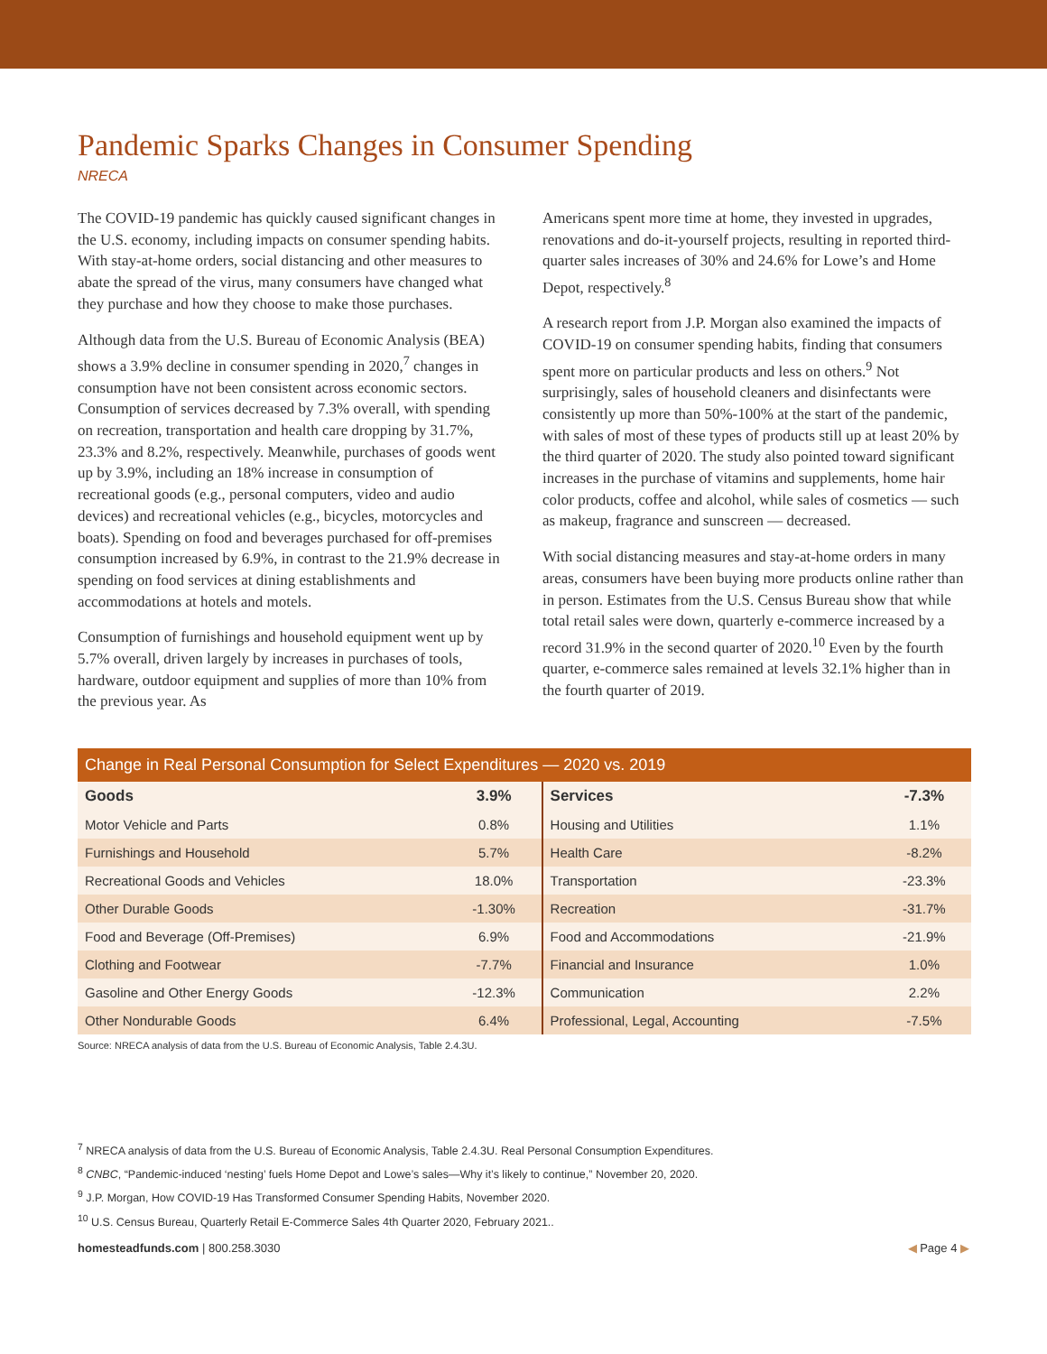Pandemic Sparks Changes in Consumer Spending
NRECA
The COVID-19 pandemic has quickly caused significant changes in the U.S. economy, including impacts on consumer spending habits. With stay-at-home orders, social distancing and other measures to abate the spread of the virus, many consumers have changed what they purchase and how they choose to make those purchases.
Although data from the U.S. Bureau of Economic Analysis (BEA) shows a 3.9% decline in consumer spending in 2020,<sup>7</sup> changes in consumption have not been consistent across economic sectors. Consumption of services decreased by 7.3% overall, with spending on recreation, transportation and health care dropping by 31.7%, 23.3% and 8.2%, respectively. Meanwhile, purchases of goods went up by 3.9%, including an 18% increase in consumption of recreational goods (e.g., personal computers, video and audio devices) and recreational vehicles (e.g., bicycles, motorcycles and boats). Spending on food and beverages purchased for off-premises consumption increased by 6.9%, in contrast to the 21.9% decrease in spending on food services at dining establishments and accommodations at hotels and motels.
Consumption of furnishings and household equipment went up by 5.7% overall, driven largely by increases in purchases of tools, hardware, outdoor equipment and supplies of more than 10% from the previous year. As
Americans spent more time at home, they invested in upgrades, renovations and do-it-yourself projects, resulting in reported third-quarter sales increases of 30% and 24.6% for Lowe’s and Home Depot, respectively.<sup>8</sup>
A research report from J.P. Morgan also examined the impacts of COVID-19 on consumer spending habits, finding that consumers spent more on particular products and less on others.<sup>9</sup> Not surprisingly, sales of household cleaners and disinfectants were consistently up more than 50%-100% at the start of the pandemic, with sales of most of these types of products still up at least 20% by the third quarter of 2020. The study also pointed toward significant increases in the purchase of vitamins and supplements, home hair color products, coffee and alcohol, while sales of cosmetics — such as makeup, fragrance and sunscreen — decreased.
With social distancing measures and stay-at-home orders in many areas, consumers have been buying more products online rather than in person. Estimates from the U.S. Census Bureau show that while total retail sales were down, quarterly e-commerce increased by a record 31.9% in the second quarter of 2020.<sup>10</sup> Even by the fourth quarter, e-commerce sales remained at levels 32.1% higher than in the fourth quarter of 2019.
Change in Real Personal Consumption for Select Expenditures — 2020 vs. 2019
| Goods | 3.9% | Services | -7.3% |
| --- | --- | --- | --- |
| Motor Vehicle and Parts | 0.8% | Housing and Utilities | 1.1% |
| Furnishings and Household | 5.7% | Health Care | -8.2% |
| Recreational Goods and Vehicles | 18.0% | Transportation | -23.3% |
| Other Durable Goods | -1.30% | Recreation | -31.7% |
| Food and Beverage (Off-Premises) | 6.9% | Food and Accommodations | -21.9% |
| Clothing and Footwear | -7.7% | Financial and Insurance | 1.0% |
| Gasoline and Other Energy Goods | -12.3% | Communication | 2.2% |
| Other Nondurable Goods | 6.4% | Professional, Legal, Accounting | -7.5% |
Source: NRECA analysis of data from the U.S. Bureau of Economic Analysis, Table 2.4.3U.
<sup>7</sup> NRECA analysis of data from the U.S. Bureau of Economic Analysis, Table 2.4.3U. Real Personal Consumption Expenditures.
<sup>8</sup> CNBC, “Pandemic-induced ‘nesting’ fuels Home Depot and Lowe’s sales—Why it’s likely to continue,” November 20, 2020.
<sup>9</sup> J.P. Morgan, How COVID-19 Has Transformed Consumer Spending Habits, November 2020.
<sup>10</sup> U.S. Census Bureau, Quarterly Retail E-Commerce Sales 4th Quarter 2020, February 2021..
homesteadfunds.com | 800.258.3030 ◀ Page 4 ▶